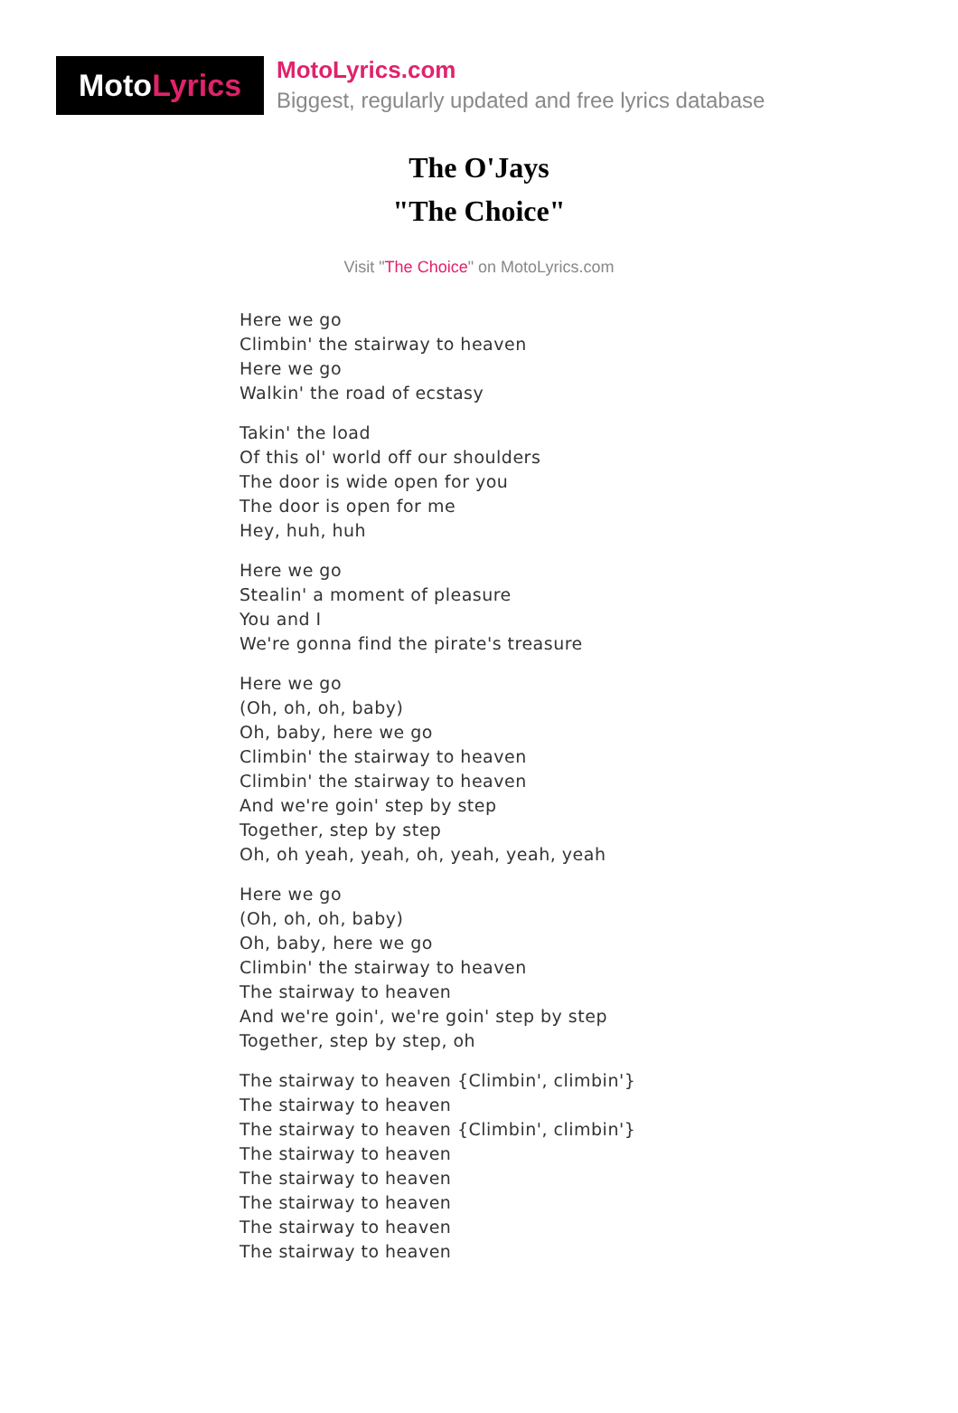Moto Lyrics
MotoLyrics.com
Biggest, regularly updated and free lyrics database
The O'Jays
"The Choice"
Visit "The Choice" on MotoLyrics.com
Here we go
Climbin' the stairway to heaven
Here we go
Walkin' the road of ecstasy
Takin' the load
Of this ol' world off our shoulders
The door is wide open for you
The door is open for me
Hey, huh, huh
Here we go
Stealin' a moment of pleasure
You and I
We're gonna find the pirate's treasure
Here we go
(Oh, oh, oh, baby)
Oh, baby, here we go
Climbin' the stairway to heaven
Climbin' the stairway to heaven
And we're goin' step by step
Together, step by step
Oh, oh yeah, yeah, oh, yeah, yeah, yeah
Here we go
(Oh, oh, oh, baby)
Oh, baby, here we go
Climbin' the stairway to heaven
The stairway to heaven
And we're goin', we're goin' step by step
Together, step by step, oh
The stairway to heaven {Climbin', climbin'}
The stairway to heaven
The stairway to heaven {Climbin', climbin'}
The stairway to heaven
The stairway to heaven
The stairway to heaven
The stairway to heaven
The stairway to heaven